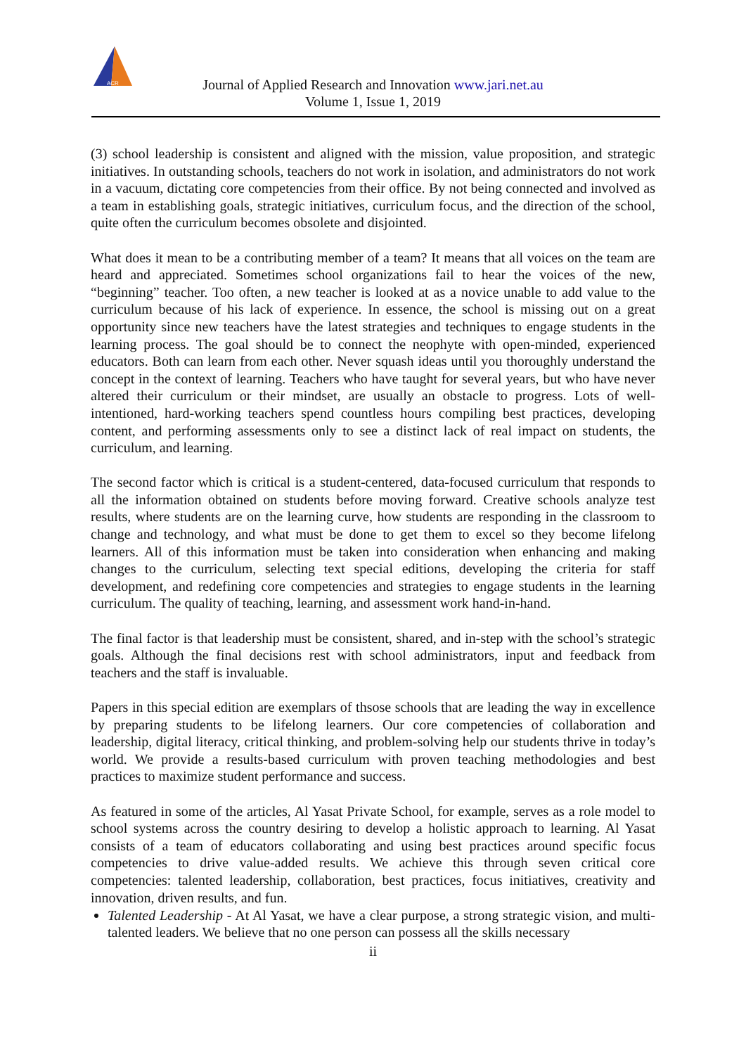ACR
Journal of Applied Research and Innovation www.jari.net.au
Volume 1, Issue 1, 2019
(3) school leadership is consistent and aligned with the mission, value proposition, and strategic initiatives. In outstanding schools, teachers do not work in isolation, and administrators do not work in a vacuum, dictating core competencies from their office. By not being connected and involved as a team in establishing goals, strategic initiatives, curriculum focus, and the direction of the school, quite often the curriculum becomes obsolete and disjointed.
What does it mean to be a contributing member of a team? It means that all voices on the team are heard and appreciated. Sometimes school organizations fail to hear the voices of the new, “beginning” teacher. Too often, a new teacher is looked at as a novice unable to add value to the curriculum because of his lack of experience. In essence, the school is missing out on a great opportunity since new teachers have the latest strategies and techniques to engage students in the learning process. The goal should be to connect the neophyte with open-minded, experienced educators. Both can learn from each other. Never squash ideas until you thoroughly understand the concept in the context of learning. Teachers who have taught for several years, but who have never altered their curriculum or their mindset, are usually an obstacle to progress. Lots of well-intentioned, hard-working teachers spend countless hours compiling best practices, developing content, and performing assessments only to see a distinct lack of real impact on students, the curriculum, and learning.
The second factor which is critical is a student-centered, data-focused curriculum that responds to all the information obtained on students before moving forward. Creative schools analyze test results, where students are on the learning curve, how students are responding in the classroom to change and technology, and what must be done to get them to excel so they become lifelong learners. All of this information must be taken into consideration when enhancing and making changes to the curriculum, selecting text special editions, developing the criteria for staff development, and redefining core competencies and strategies to engage students in the learning curriculum. The quality of teaching, learning, and assessment work hand-in-hand.
The final factor is that leadership must be consistent, shared, and in-step with the school’s strategic goals. Although the final decisions rest with school administrators, input and feedback from teachers and the staff is invaluable.
Papers in this special edition are exemplars of thsose schools that are leading the way in excellence by preparing students to be lifelong learners. Our core competencies of collaboration and leadership, digital literacy, critical thinking, and problem-solving help our students thrive in today’s world. We provide a results-based curriculum with proven teaching methodologies and best practices to maximize student performance and success.
As featured in some of the articles, Al Yasat Private School, for example, serves as a role model to school systems across the country desiring to develop a holistic approach to learning. Al Yasat consists of a team of educators collaborating and using best practices around specific focus competencies to drive value-added results. We achieve this through seven critical core competencies: talented leadership, collaboration, best practices, focus initiatives, creativity and innovation, driven results, and fun.
Talented Leadership - At Al Yasat, we have a clear purpose, a strong strategic vision, and multi-talented leaders. We believe that no one person can possess all the skills necessary
ii